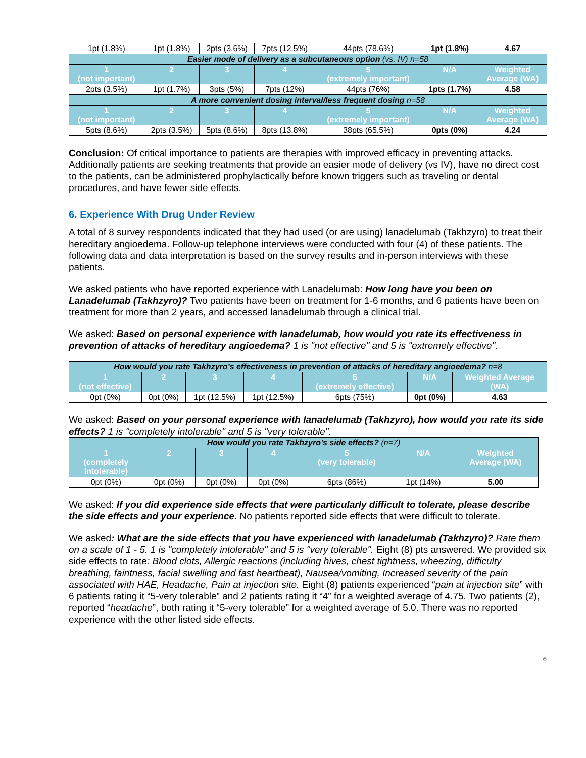| 1pt (1.8%) | 1pt (1.8%) | 2pts (3.6%) | 7pts (12.5%) | 44pts (78.6%) | 1pt (1.8%) | 4.67 |
| Easier mode of delivery as a subcutaneous option (vs. IV) n=58 | | | | | | |
| 1 (not important) | 2 | 3 | 4 | 5 (extremely important) | N/A | Weighted Average (WA) |
| 2pts (3.5%) | 1pt (1.7%) | 3pts (5%) | 7pts (12%) | 44pts (76%) | 1pts (1.7%) | 4.58 |
| A more convenient dosing interval/less frequent dosing n=58 | | | | | | |
| 1 (not important) | 2 | 3 | 4 | 5 (extremely important) | N/A | Weighted Average (WA) |
| 5pts (8.6%) | 2pts (3.5%) | 5pts (8.6%) | 8pts (13.8%) | 38pts (65.5%) | 0pts (0%) | 4.24 |
Conclusion: Of critical importance to patients are therapies with improved efficacy in preventing attacks. Additionally patients are seeking treatments that provide an easier mode of delivery (vs IV), have no direct cost to the patients, can be administered prophylactically before known triggers such as traveling or dental procedures, and have fewer side effects.
6. Experience With Drug Under Review
A total of 8 survey respondents indicated that they had used (or are using) lanadelumab (Takhzyro) to treat their hereditary angioedema. Follow-up telephone interviews were conducted with four (4) of these patients. The following data and data interpretation is based on the survey results and in-person interviews with these patients.
We asked patients who have reported experience with Lanadelumab: How long have you been on Lanadelumab (Takhzyro)? Two patients have been on treatment for 1-6 months, and 6 patients have been on treatment for more than 2 years, and accessed lanadelumab through a clinical trial.
We asked: Based on personal experience with lanadelumab, how would you rate its effectiveness in prevention of attacks of hereditary angioedema? 1 is "not effective" and 5 is "extremely effective".
| How would you rate Takhzyro’s effectiveness in prevention of attacks of hereditary angioedema? n=8 | | | | | | |
| 1 (not effective) | 2 | 3 | 4 | 5 (extremely effective) | N/A | Weighted Average (WA) |
| 0pt (0%) | 0pt (0%) | 1pt (12.5%) | 1pt (12.5%) | 6pts (75%) | 0pt (0%) | 4.63 |
We asked: Based on your personal experience with lanadelumab (Takhzyro), how would you rate its side effects? 1 is "completely intolerable" and 5 is "very tolerable".
| How would you rate Takhzyro’s side effects? (n=7) | | | | | | |
| 1 (completely intolerable) | 2 | 3 | 4 | 5 (very tolerable) | N/A | Weighted Average (WA) |
| 0pt (0%) | 0pt (0%) | 0pt (0%) | 0pt (0%) | 6pts (86%) | 1pt (14%) | 5.00 |
We asked: If you did experience side effects that were particularly difficult to tolerate, please describe the side effects and your experience. No patients reported side effects that were difficult to tolerate.
We asked: What are the side effects that you have experienced with lanadelumab (Takhzyro)? Rate them on a scale of 1 - 5. 1 is "completely intolerable" and 5 is "very tolerable". Eight (8) pts answered. We provided six side effects to rate: Blood clots, Allergic reactions (including hives, chest tightness, wheezing, difficulty breathing, faintness, facial swelling and fast heartbeat), Nausea/vomiting, Increased severity of the pain associated with HAE, Headache, Pain at injection site. Eight (8) patients experienced “pain at injection site” with 6 patients rating it “5-very tolerable” and 2 patients rating it “4” for a weighted average of 4.75. Two patients (2), reported “headache”, both rating it “5-very tolerable” for a weighted average of 5.0. There was no reported experience with the other listed side effects.
6